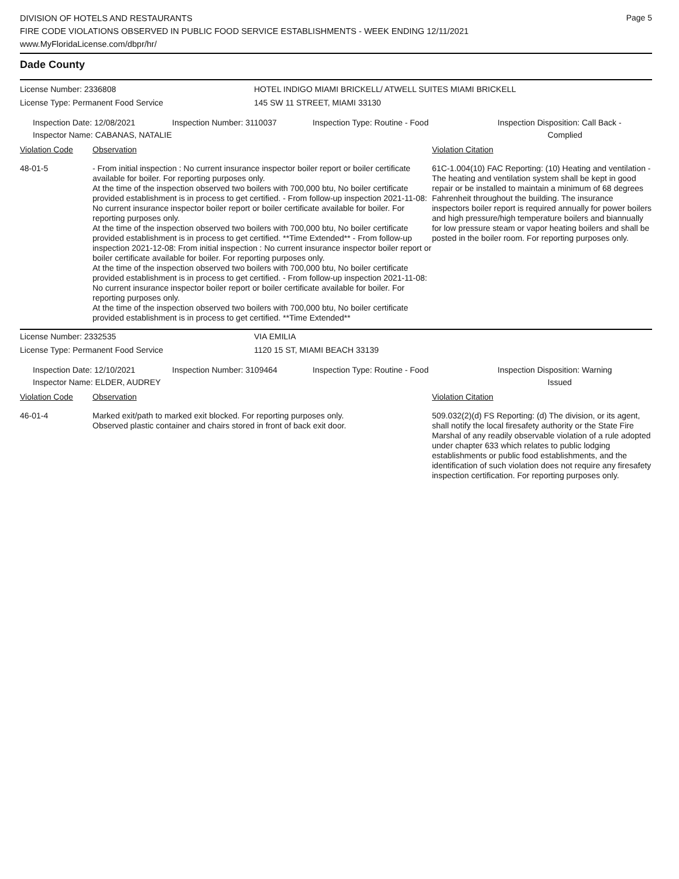Page 5
DIVISION OF HOTELS AND RESTAURANTS
FIRE CODE VIOLATIONS OBSERVED IN PUBLIC FOOD SERVICE ESTABLISHMENTS - WEEK ENDING 12/11/2021
www.MyFloridaLicense.com/dbpr/hr/
Dade County
License Number: 2336808 HOTEL INDIGO MIAMI BRICKELL/ ATWELL SUITES MIAMI BRICKELL
License Type: Permanent Food Service 145 SW 11 STREET, MIAMI 33130
Inspection Date: 12/08/2021
Inspector Name: CABANAS, NATALIE
Inspection Number: 3110037 Inspection Type: Routine - Food Inspection Disposition: Call Back -
Complied
Violation Code Observation Violation Citation
48-01-5 - From initial inspection : No current insurance inspector boiler report or boiler certificate available for boiler. For reporting purposes only.
At the time of the inspection observed two boilers with 700,000 btu, No boiler certificate provided establishment is in process to get certified. - From follow-up inspection 2021-11-08: No current insurance inspector boiler report or boiler certificate available for boiler. For reporting purposes only.
At the time of the inspection observed two boilers with 700,000 btu, No boiler certificate provided establishment is in process to get certified. **Time Extended** - From follow-up inspection 2021-12-08: From initial inspection : No current insurance inspector boiler report or boiler certificate available for boiler. For reporting purposes only.
At the time of the inspection observed two boilers with 700,000 btu, No boiler certificate provided establishment is in process to get certified. - From follow-up inspection 2021-11-08: No current insurance inspector boiler report or boiler certificate available for boiler. For reporting purposes only.
At the time of the inspection observed two boilers with 700,000 btu, No boiler certificate provided establishment is in process to get certified. **Time Extended**
61C-1.004(10) FAC Reporting: (10) Heating and ventilation - The heating and ventilation system shall be kept in good repair or be installed to maintain a minimum of 68 degrees Fahrenheit throughout the building. The insurance inspectors boiler report is required annually for power boilers and high pressure/high temperature boilers and biannually for low pressure steam or vapor heating boilers and shall be posted in the boiler room. For reporting purposes only.
License Number: 2332535 VIA EMILIA
License Type: Permanent Food Service 1120 15 ST, MIAMI BEACH 33139
Inspection Date: 12/10/2021
Inspector Name: ELDER, AUDREY
Inspection Number: 3109464 Inspection Type: Routine - Food Inspection Disposition: Warning
Issued
Violation Code Observation Violation Citation
46-01-4 Marked exit/path to marked exit blocked. For reporting purposes only.
Observed plastic container and chairs stored in front of back exit door.
509.032(2)(d) FS Reporting: (d) The division, or its agent, shall notify the local firesafety authority or the State Fire Marshal of any readily observable violation of a rule adopted under chapter 633 which relates to public lodging establishments or public food establishments, and the identification of such violation does not require any firesafety inspection certification. For reporting purposes only.